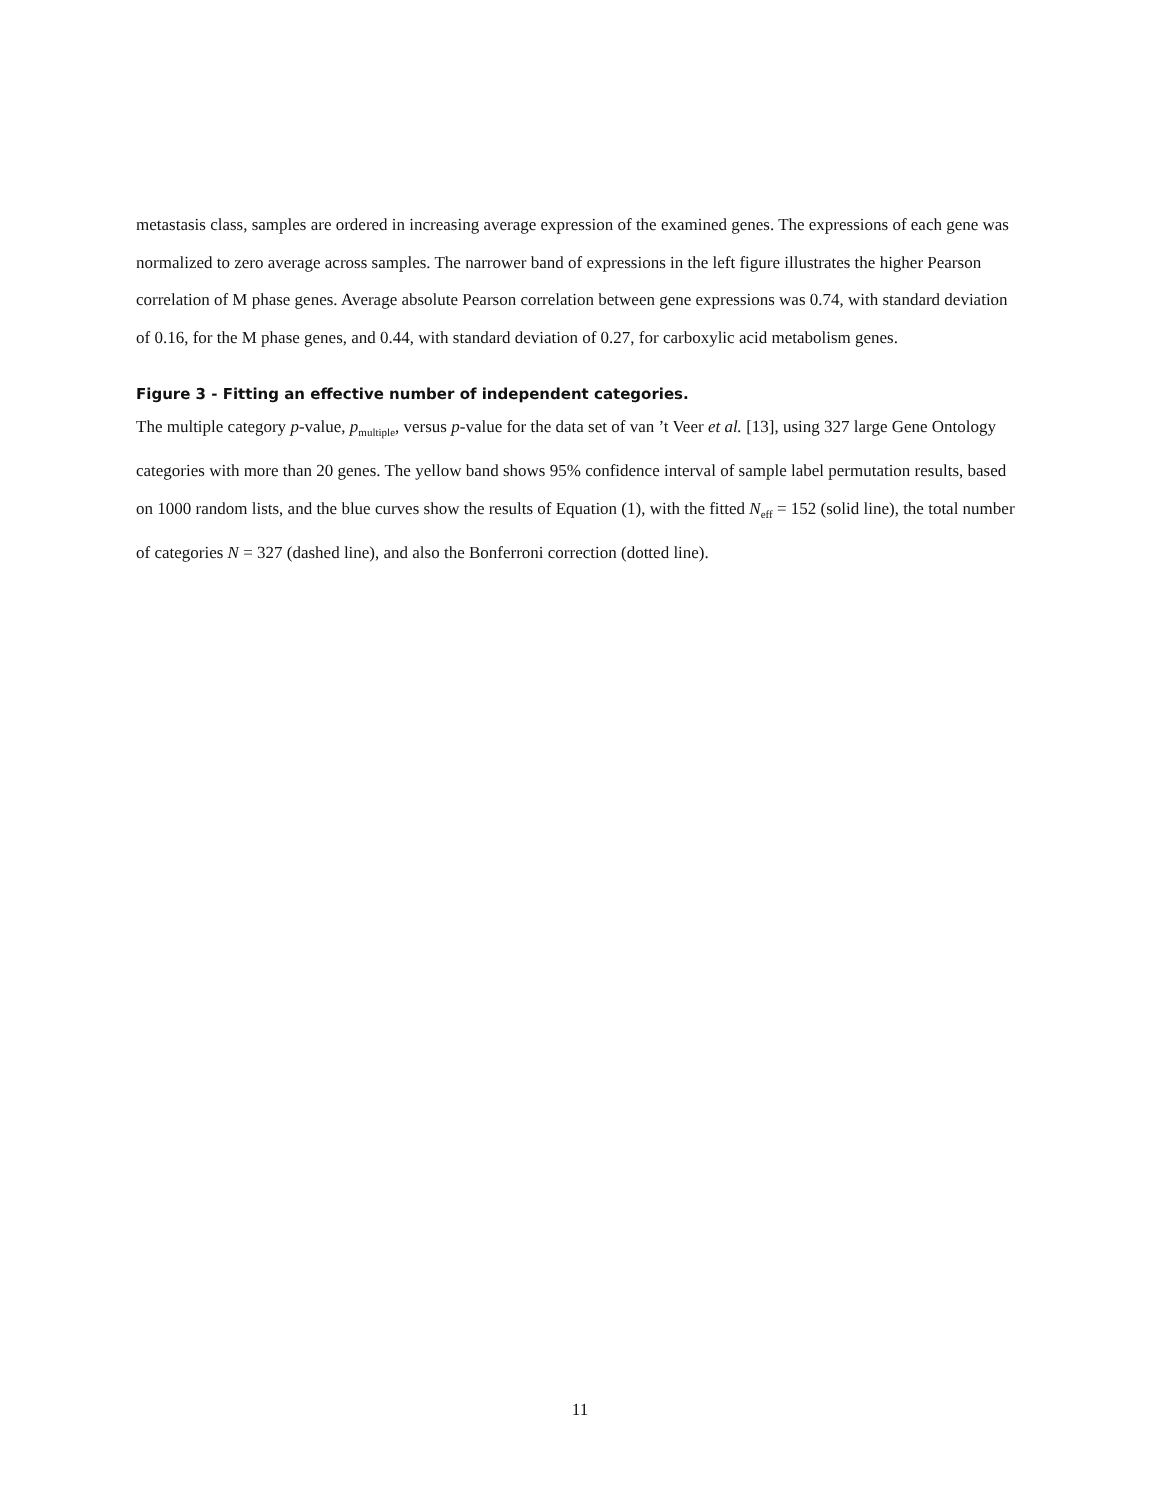metastasis class, samples are ordered in increasing average expression of the examined genes. The expressions of each gene was normalized to zero average across samples. The narrower band of expressions in the left figure illustrates the higher Pearson correlation of M phase genes. Average absolute Pearson correlation between gene expressions was 0.74, with standard deviation of 0.16, for the M phase genes, and 0.44, with standard deviation of 0.27, for carboxylic acid metabolism genes.
Figure 3 - Fitting an effective number of independent categories.
The multiple category p-value, p<sub>multiple</sub>, versus p-value for the data set of van ’t Veer et al. [13], using 327 large Gene Ontology categories with more than 20 genes. The yellow band shows 95% confidence interval of sample label permutation results, based on 1000 random lists, and the blue curves show the results of Equation (1), with the fitted N<sub>eff</sub> = 152 (solid line), the total number of categories N = 327 (dashed line), and also the Bonferroni correction (dotted line).
11